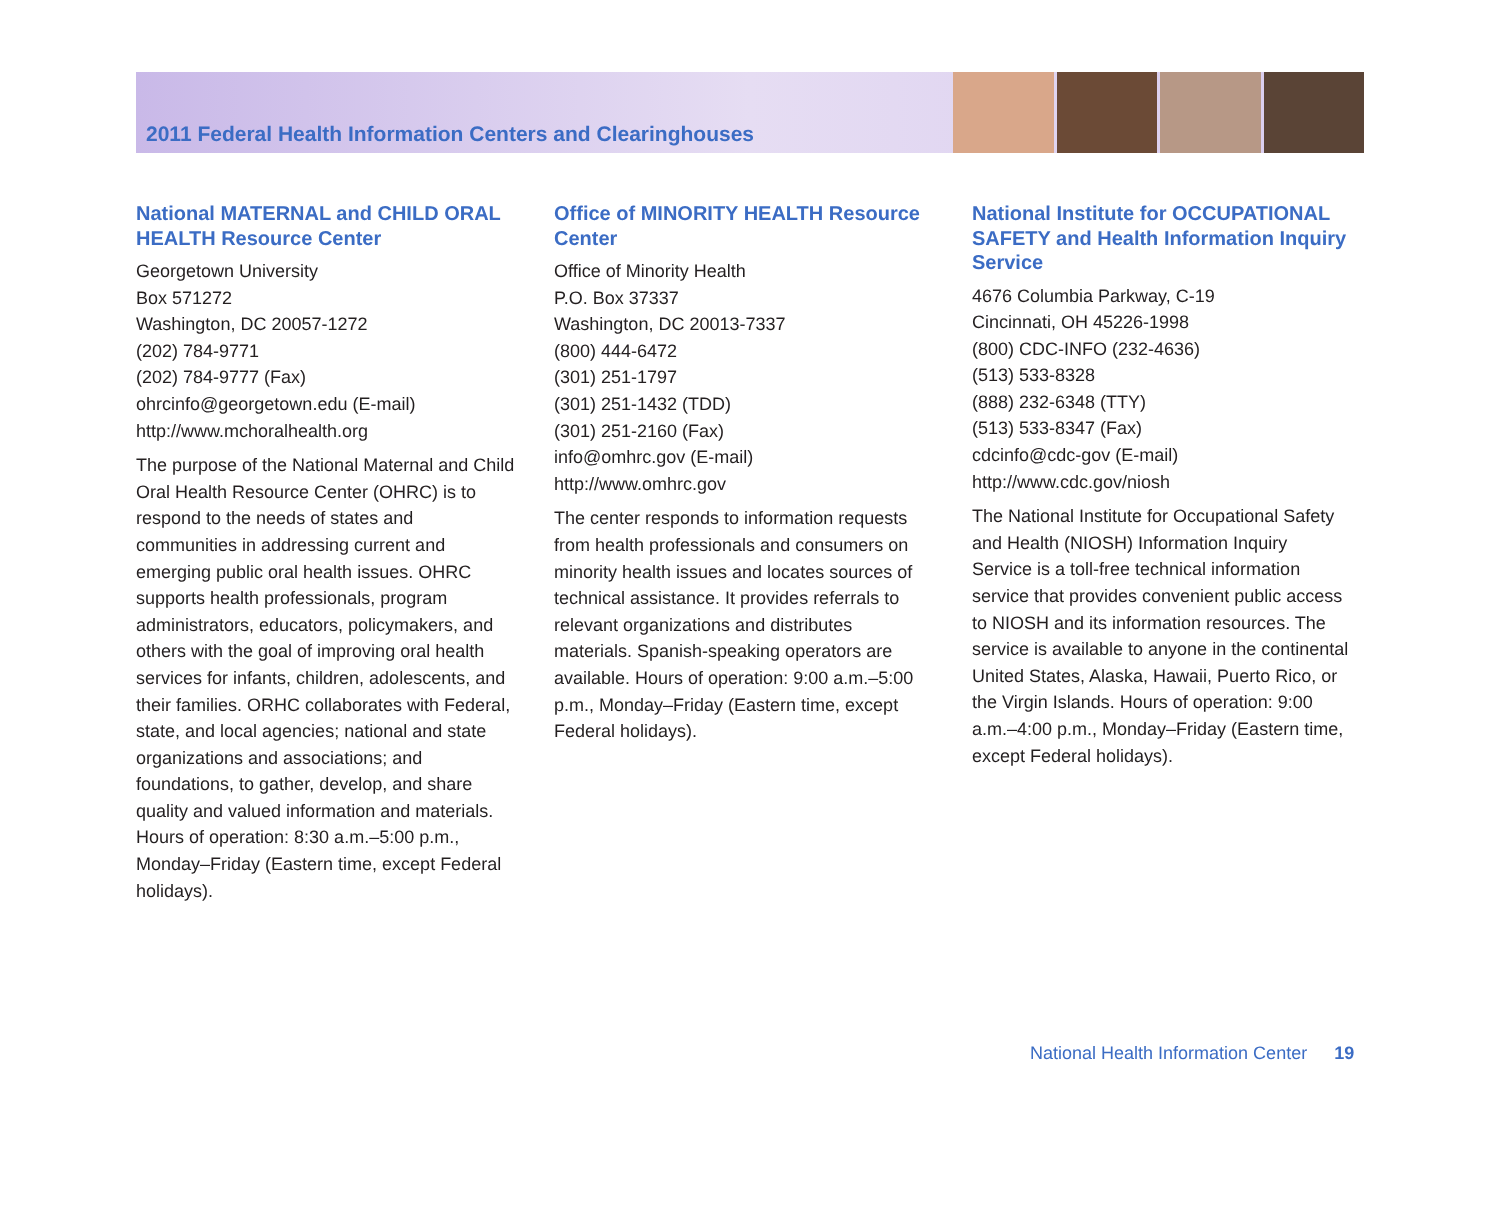2011 Federal Health Information Centers and Clearinghouses
National MATERNAL and CHILD ORAL HEALTH Resource Center
Georgetown University
Box 571272
Washington, DC 20057-1272
(202) 784-9771
(202) 784-9777 (Fax)
ohrcinfo@georgetown.edu (E-mail)
http://www.mchoralhealth.org
The purpose of the National Maternal and Child Oral Health Resource Center (OHRC) is to respond to the needs of states and communities in addressing current and emerging public oral health issues. OHRC supports health professionals, program administrators, educators, policymakers, and others with the goal of improving oral health services for infants, children, adolescents, and their families. ORHC collaborates with Federal, state, and local agencies; national and state organizations and associations; and foundations, to gather, develop, and share quality and valued information and materials. Hours of operation: 8:30 a.m.–5:00 p.m., Monday–Friday (Eastern time, except Federal holidays).
Office of MINORITY HEALTH Resource Center
Office of Minority Health
P.O. Box 37337
Washington, DC 20013-7337
(800) 444-6472
(301) 251-1797
(301) 251-1432 (TDD)
(301) 251-2160 (Fax)
info@omhrc.gov (E-mail)
http://www.omhrc.gov
The center responds to information requests from health professionals and consumers on minority health issues and locates sources of technical assistance. It provides referrals to relevant organizations and distributes materials. Spanish-speaking operators are available. Hours of operation: 9:00 a.m.–5:00 p.m., Monday–Friday (Eastern time, except Federal holidays).
National Institute for OCCUPATIONAL SAFETY and Health Information Inquiry Service
4676 Columbia Parkway, C-19
Cincinnati, OH 45226-1998
(800) CDC-INFO (232-4636)
(513) 533-8328
(888) 232-6348 (TTY)
(513) 533-8347 (Fax)
cdcinfo@cdc-gov (E-mail)
http://www.cdc.gov/niosh
The National Institute for Occupational Safety and Health (NIOSH) Information Inquiry Service is a toll-free technical information service that provides convenient public access to NIOSH and its information resources. The service is available to anyone in the continental United States, Alaska, Hawaii, Puerto Rico, or the Virgin Islands. Hours of operation: 9:00 a.m.–4:00 p.m., Monday–Friday (Eastern time, except Federal holidays).
National Health Information Center 19